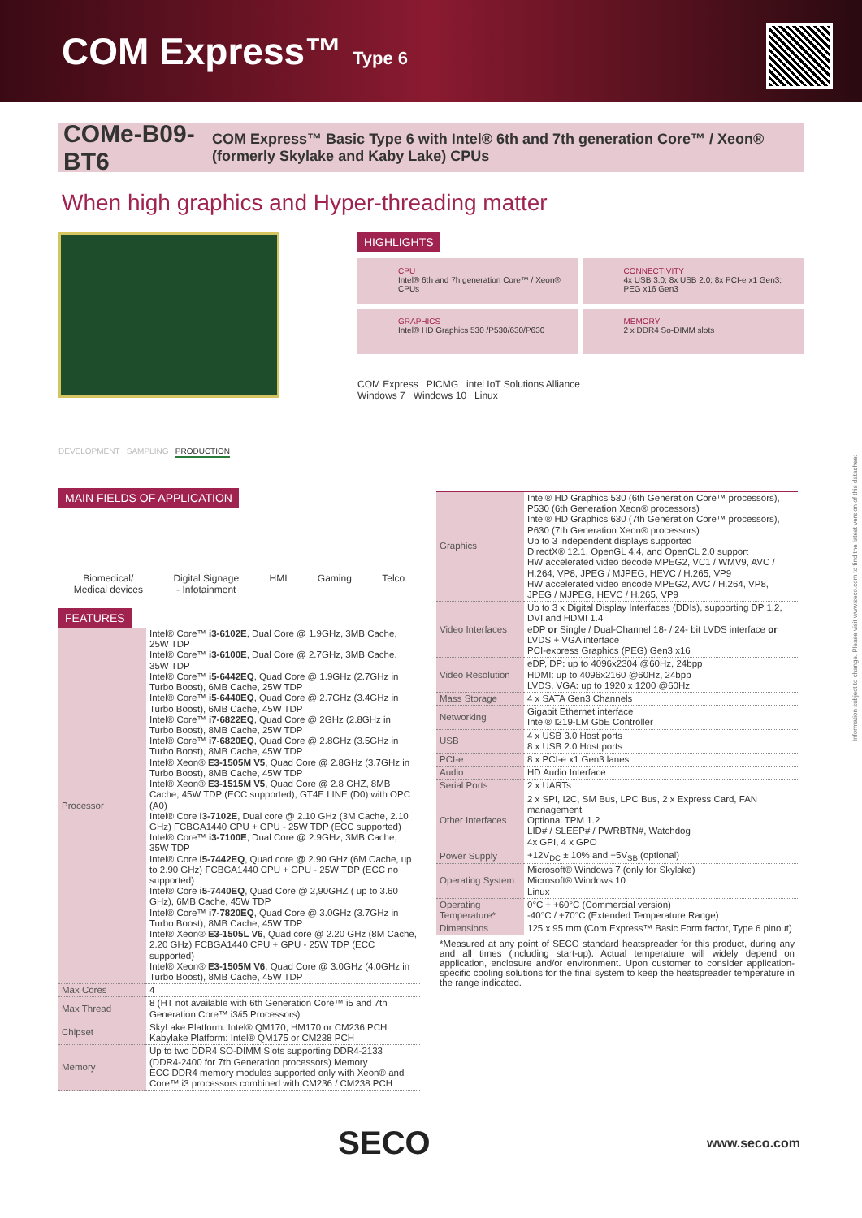COM Express™ Type 6
COMe-B09-BT6
COM Express™ Basic Type 6 with Intel® 6th and 7th generation Core™ / Xeon® (formerly Skylake and Kaby Lake) CPUs
When high graphics and Hyper-threading matter
DEVELOPMENT SAMPLING PRODUCTION
HIGHLIGHTS
CPU
Intel® 6th and 7h generation Core™ / Xeon® CPUs
CONNECTIVITY
4x USB 3.0; 8x USB 2.0; 8x PCI-e x1 Gen3; PEG x16 Gen3
GRAPHICS
Intel® HD Graphics 530 /P530/630/P630
MEMORY
2 x DDR4 So-DIMM slots
COM Express PICMG intel IoT Solutions Alliance
Windows 7 Windows 10 Linux
MAIN FIELDS OF APPLICATION
Biomedical/
Medical devices Digital Signage
- Infotainment HMI Gaming Telco
FEATURES
| Processor | Intel® Core™ i3-6102E , Dual Core @ 1.9GHz, 3MB Cache, 25W TDP Intel® Core™ i3-6100E , Dual Core @ 2.7GHz, 3MB Cache, 35W TDP Intel® Core™ i5-6442EQ , Quad Core @ 1.9GHz (2.7GHz in Turbo Boost), 6MB Cache, 25W TDP Intel® Core™ i5-6440EQ , Quad Core @ 2.7GHz (3.4GHz in Turbo Boost), 6MB Cache, 45W TDP Intel® Core™ i7-6822EQ , Quad Core @ 2GHz (2.8GHz in Turbo Boost), 8MB Cache, 25W TDP Intel® Core™ i7-6820EQ , Quad Core @ 2.8GHz (3.5GHz in Turbo Boost), 8MB Cache, 45W TDP Intel® Xeon® E3-1505M V5 , Quad Core @ 2.8GHz (3.7GHz in Turbo Boost), 8MB Cache, 45W TDP Intel® Xeon® E3-1515M V5 , Quad Core @ 2.8 GHZ, 8MB Cache, 45W TDP (ECC supported), GT4E LINE (D0) with OPC (A0) Intel® Core i3-7102E , Dual core @ 2.10 GHz (3M Cache, 2.10 GHz) FCBGA1440 CPU + GPU - 25W TDP (ECC supported) Intel® Core™ i3-7100E , Dual Core @ 2.9GHz, 3MB Cache, 35W TDP Intel® Core i5-7442EQ , Quad core @ 2.90 GHz (6M Cache, up to 2.90 GHz) FCBGA1440 CPU + GPU - 25W TDP (ECC no supported) Intel® Core i5-7440EQ , Quad Core @ 2,90GHZ ( up to 3.60 GHz), 6MB Cache, 45W TDP Intel® Core™ i7-7820EQ , Quad Core @ 3.0GHz (3.7GHz in Turbo Boost), 8MB Cache, 45W TDP Intel® Xeon® E3-1505L V6 , Quad core @ 2.20 GHz (8M Cache, 2.20 GHz) FCBGA1440 CPU + GPU - 25W TDP (ECC supported) Intel® Xeon® E3-1505M V6 , Quad Core @ 3.0GHz (4.0GHz in Turbo Boost), 8MB Cache, 45W TDP |
| Max Cores | 4 |
| Max Thread | 8 (HT not available with 6th Generation Core™ i5 and 7th Generation Core™ i3/i5 Processors) |
| Chipset | SkyLake Platform: Intel® QM170, HM170 or CM236 PCH Kabylake Platform: Intel® QM175 or CM238 PCH |
| Memory | Up to two DDR4 SO-DIMM Slots supporting DDR4-2133 (DDR4-2400 for 7th Generation processors) Memory ECC DDR4 memory modules supported only with Xeon® and Core™ i3 processors combined with CM236 / CM238 PCH |
| Graphics | Intel® HD Graphics 530 (6th Generation Core™ processors), P530 (6th Generation Xeon® processors) Intel® HD Graphics 630 (7th Generation Core™ processors), P630 (7th Generation Xeon® processors) Up to 3 independent displays supported DirectX® 12.1, OpenGL 4.4, and OpenCL 2.0 support HW accelerated video decode MPEG2, VC1 / WMV9, AVC / H.264, VP8, JPEG / MJPEG, HEVC / H.265, VP9 HW accelerated video encode MPEG2, AVC / H.264, VP8, JPEG / MJPEG, HEVC / H.265, VP9 |
| Video Interfaces | Up to 3 x Digital Display Interfaces (DDIs), supporting DP 1.2, DVI and HDMI 1.4 eDP or Single / Dual-Channel 18- / 24- bit LVDS interface or LVDS + VGA interface PCI-express Graphics (PEG) Gen3 x16 |
| Video Resolution | eDP, DP: up to 4096x2304 @60Hz, 24bpp HDMI: up to 4096x2160 @60Hz, 24bpp LVDS, VGA: up to 1920 x 1200 @60Hz |
| Mass Storage | 4 x SATA Gen3 Channels |
| Networking | Gigabit Ethernet interface Intel® I219-LM GbE Controller |
| USB | 4 x USB 3.0 Host ports 8 x USB 2.0 Host ports |
| PCI-e | 8 x PCI-e x1 Gen3 lanes |
| Audio | HD Audio Interface |
| Serial Ports | 2 x UARTs |
| Other Interfaces | 2 x SPI, I2C, SM Bus, LPC Bus, 2 x Express Card, FAN management Optional TPM 1.2 LID# / SLEEP# / PWRBTN#, Watchdog 4x GPI, 4 x GPO |
| Power Supply | +12V<sub>DC</sub> ± 10% and +5V<sub>SB</sub> (optional) |
| Operating System | Microsoft® Windows 7 (only for Skylake) Microsoft® Windows 10 Linux |
| Operating Temperature* | 0°C ÷ +60°C (Commercial version) -40°C / +70°C (Extended Temperature Range) |
| Dimensions | 125 x 95 mm (Com Express™ Basic Form factor, Type 6 pinout) |
*Measured at any point of SECO standard heatspreader for this product, during any and all times (including start-up). Actual temperature will widely depend on application, enclosure and/or environment. Upon customer to consider application-specific cooling solutions for the final system to keep the heatspreader temperature in the range indicated.
Information subject to change. Please visit www.seco.com to find the latest version of this datasheet
SECO www.seco.com